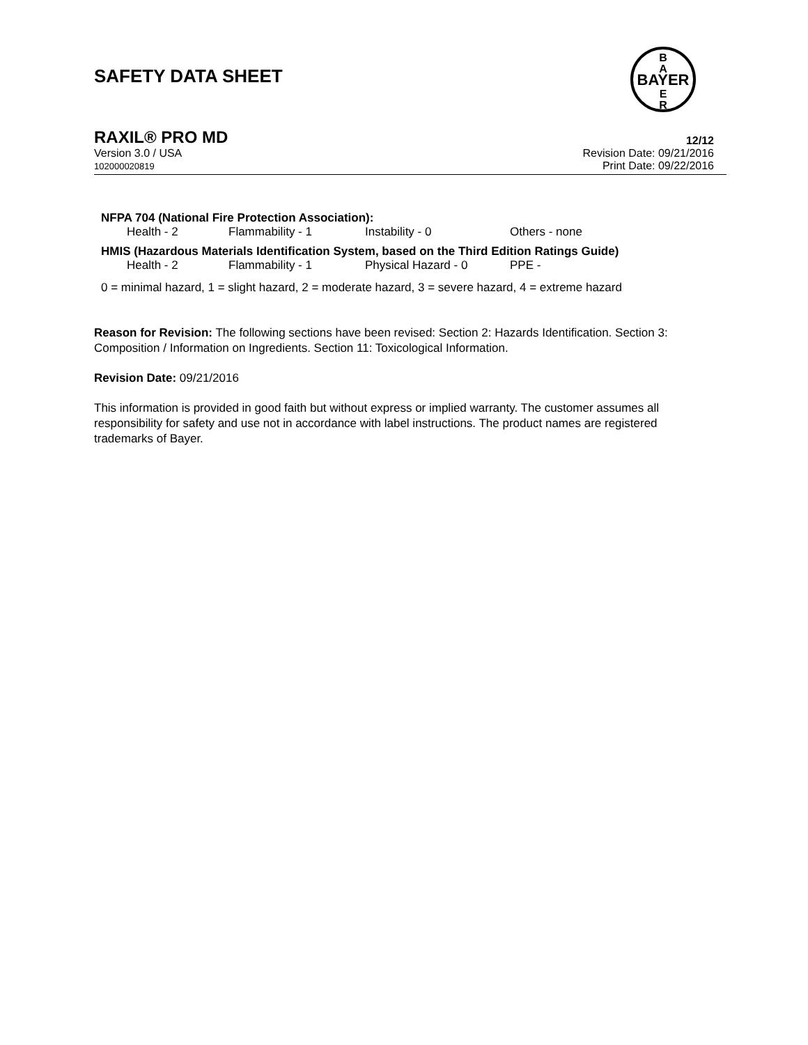SAFETY DATA SHEET
BAYER
B
A
E
R
RAXIL® PRO MD 12/12
Version 3.0 / USA
102000020819
Revision Date: 09/21/2016
Print Date: 09/22/2016
NFPA 704 (National Fire Protection Association):
Health - 2 Flammability - 1 Instability - 0 Others - none
HMIS (Hazardous Materials Identification System, based on the Third Edition Ratings Guide)
Health - 2 Flammability - 1 Physical Hazard - 0 PPE -
0 = minimal hazard, 1 = slight hazard, 2 = moderate hazard, 3 = severe hazard, 4 = extreme hazard
Reason for Revision: The following sections have been revised: Section 2: Hazards Identification. Section 3: Composition / Information on Ingredients. Section 11: Toxicological Information.
Revision Date: 09/21/2016
This information is provided in good faith but without express or implied warranty. The customer assumes all responsibility for safety and use not in accordance with label instructions. The product names are registered trademarks of Bayer.